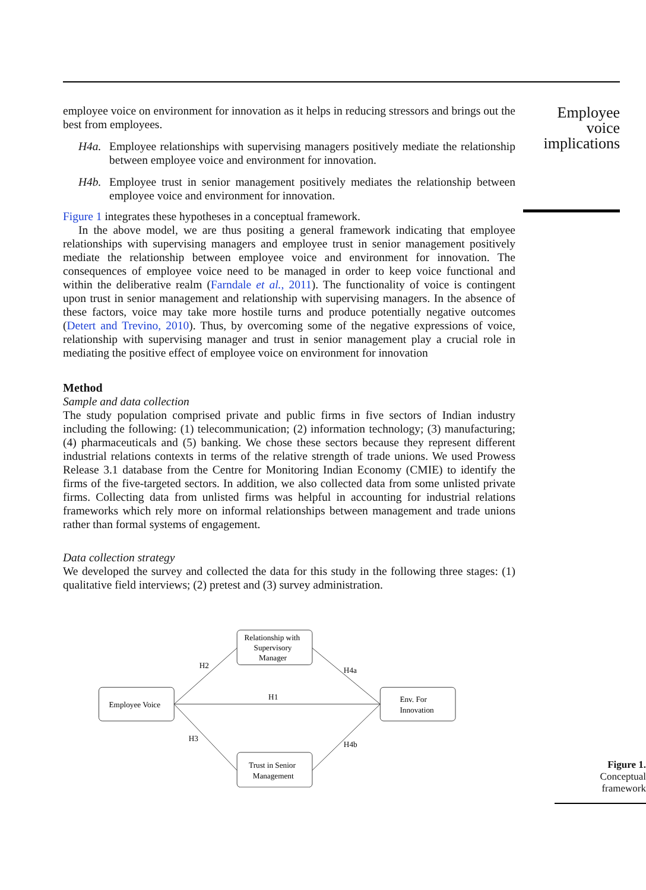employee voice on environment for innovation as it helps in reducing stressors and brings out the best from employees.
H4a. Employee relationships with supervising managers positively mediate the relationship between employee voice and environment for innovation.
H4b. Employee trust in senior management positively mediates the relationship between employee voice and environment for innovation.
Figure 1 integrates these hypotheses in a conceptual framework.
In the above model, we are thus positing a general framework indicating that employee relationships with supervising managers and employee trust in senior management positively mediate the relationship between employee voice and environment for innovation. The consequences of employee voice need to be managed in order to keep voice functional and within the deliberative realm (Farndale et al., 2011). The functionality of voice is contingent upon trust in senior management and relationship with supervising managers. In the absence of these factors, voice may take more hostile turns and produce potentially negative outcomes (Detert and Trevino, 2010). Thus, by overcoming some of the negative expressions of voice, relationship with supervising manager and trust in senior management play a crucial role in mediating the positive effect of employee voice on environment for innovation
Method
Sample and data collection
The study population comprised private and public firms in five sectors of Indian industry including the following: (1) telecommunication; (2) information technology; (3) manufacturing; (4) pharmaceuticals and (5) banking. We chose these sectors because they represent different industrial relations contexts in terms of the relative strength of trade unions. We used Prowess Release 3.1 database from the Centre for Monitoring Indian Economy (CMIE) to identify the firms of the five-targeted sectors. In addition, we also collected data from some unlisted private firms. Collecting data from unlisted firms was helpful in accounting for industrial relations frameworks which rely more on informal relationships between management and trade unions rather than formal systems of engagement.
Data collection strategy
We developed the survey and collected the data for this study in the following three stages: (1) qualitative field interviews; (2) pretest and (3) survey administration.
Employee voice implications
Employee Voice
Relationship with
Supervisory
Manager
Trust in Senior
Management
Env. For
Innovation
H2
H1
H3
H4a
H4b
Figure 1.
Conceptual framework